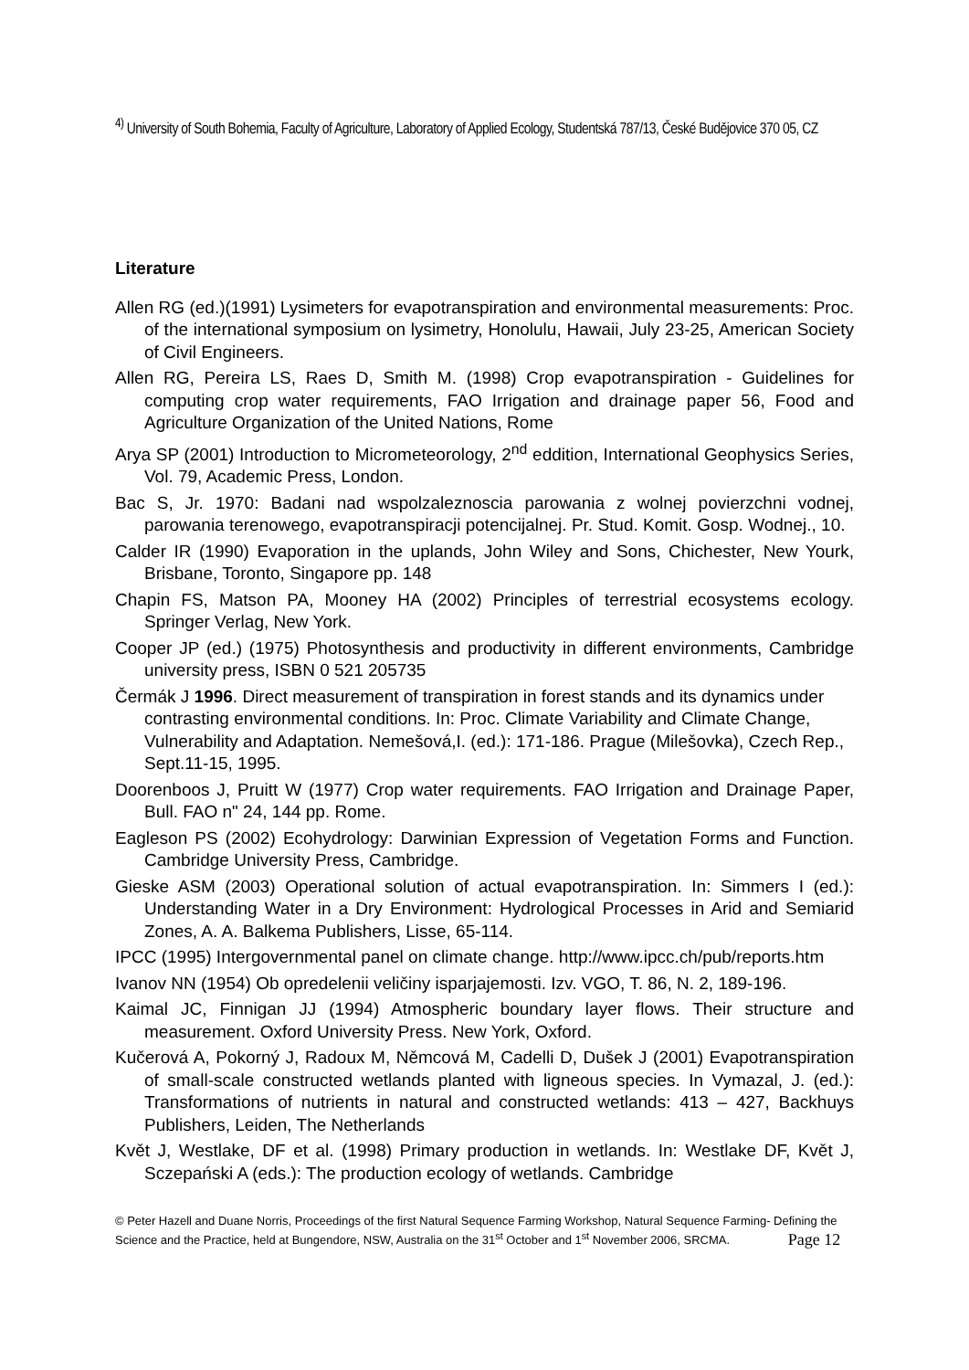<sup>4)</sup> University of South Bohemia, Faculty of Agriculture, Laboratory of Applied Ecology, Studentská 787/13, České Budějovice 370 05, CZ
Literature
Allen RG (ed.)(1991) Lysimeters for evapotranspiration and environmental measurements: Proc. of the international symposium on lysimetry, Honolulu, Hawaii, July 23-25, American Society of Civil Engineers.
Allen RG, Pereira LS, Raes D, Smith M. (1998) Crop evapotranspiration - Guidelines for computing crop water requirements, FAO Irrigation and drainage paper 56, Food and Agriculture Organization of the United Nations, Rome
Arya SP (2001) Introduction to Micrometeorology, 2<sup>nd</sup> eddition, International Geophysics Series, Vol. 79, Academic Press, London.
Bac S, Jr. 1970: Badani nad wspolzaleznoscia parowania z wolnej povierzchni vodnej, parowania terenowego, evapotranspiracji potencijalnej. Pr. Stud. Komit. Gosp. Wodnej., 10.
Calder IR (1990) Evaporation in the uplands, John Wiley and Sons, Chichester, New Yourk, Brisbane, Toronto, Singapore pp. 148
Chapin FS, Matson PA, Mooney HA (2002) Principles of terrestrial ecosystems ecology. Springer Verlag, New York.
Cooper JP (ed.) (1975) Photosynthesis and productivity in different environments, Cambridge university press, ISBN 0 521 205735
Čermák J 1996. Direct measurement of transpiration in forest stands and its dynamics under contrasting environmental conditions. In: Proc. Climate Variability and Climate Change, Vulnerability and Adaptation. Nemešová,I. (ed.): 171-186. Prague (Milešovka), Czech Rep., Sept.11-15, 1995.
Doorenboos J, Pruitt W (1977) Crop water requirements. FAO Irrigation and Drainage Paper, Bull. FAO n" 24, 144 pp. Rome.
Eagleson PS (2002) Ecohydrology: Darwinian Expression of Vegetation Forms and Function. Cambridge University Press, Cambridge.
Gieske ASM (2003) Operational solution of actual evapotranspiration. In: Simmers I (ed.): Understanding Water in a Dry Environment: Hydrological Processes in Arid and Semiarid Zones, A. A. Balkema Publishers, Lisse, 65-114.
IPCC (1995) Intergovernmental panel on climate change. http://www.ipcc.ch/pub/reports.htm
Ivanov NN (1954) Ob opredelenii veličiny isparjajemosti. Izv. VGO, T. 86, N. 2, 189-196.
Kaimal JC, Finnigan JJ (1994) Atmospheric boundary layer flows. Their structure and measurement. Oxford University Press. New York, Oxford.
Kučerová A, Pokorný J, Radoux M, Němcová M, Cadelli D, Dušek J (2001) Evapotranspiration of small-scale constructed wetlands planted with ligneous species. In Vymazal, J. (ed.): Transformations of nutrients in natural and constructed wetlands: 413 – 427, Backhuys Publishers, Leiden, The Netherlands
Květ J, Westlake, DF et al. (1998) Primary production in wetlands. In: Westlake DF, Květ J, Sczepański A (eds.): The production ecology of wetlands. Cambridge
© Peter Hazell and Duane Norris, Proceedings of the first Natural Sequence Farming Workshop, Natural Sequence Farming- Defining the Science and the Practice, held at Bungendore, NSW, Australia on the 31<sup>st</sup> October and 1<sup>st</sup> November 2006, SRCMA. Page 12